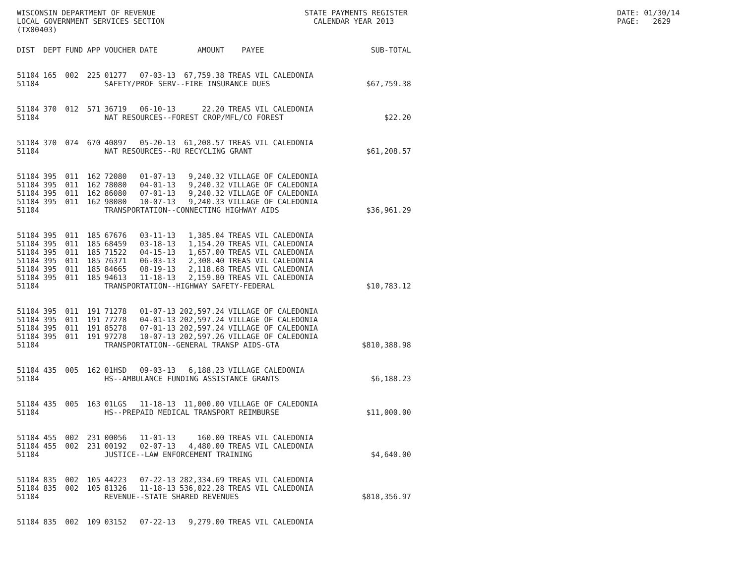WISCONSIN DEPARTMENT OF REVENUE LOCAL GOVERNMENT SERVICES SECTION (TX00403)
STATE PAYMENTS REGISTER CALENDAR YEAR 2013
DATE: 01/30/14 PAGE: 2629
| DIST | DEPT | FUND | APP | VOUCHER | DATE | AMOUNT | PAYEE | SUB-TOTAL |
| --- | --- | --- | --- | --- | --- | --- | --- | --- |
| 51104 | 165 | 002 | 225 | 01277 | 07-03-13 | 67,759.38 | TREAS VIL CALEDONIA | |
| 51104 | | | | SAFETY/PROF SERV--FIRE INSURANCE DUES | | | | $67,759.38 |
| 51104 | 370 | 012 | 571 | 36719 | 06-10-13 | 22.20 | TREAS VIL CALEDONIA | |
| 51104 | | | | NAT RESOURCES--FOREST CROP/MFL/CO FOREST | | | | $22.20 |
| 51104 | 370 | 074 | 670 | 40897 | 05-20-13 | 61,208.57 | TREAS VIL CALEDONIA | |
| 51104 | | | | NAT RESOURCES--RU RECYCLING GRANT | | | | $61,208.57 |
| 51104 | 395 | 011 | 162 | 72080 | 01-07-13 | 9,240.32 | VILLAGE OF CALEDONIA | |
| 51104 | 395 | 011 | 162 | 78080 | 04-01-13 | 9,240.32 | VILLAGE OF CALEDONIA | |
| 51104 | 395 | 011 | 162 | 86080 | 07-01-13 | 9,240.32 | VILLAGE OF CALEDONIA | |
| 51104 | 395 | 011 | 162 | 98080 | 10-07-13 | 9,240.33 | VILLAGE OF CALEDONIA | |
| 51104 | | | | TRANSPORTATION--CONNECTING HIGHWAY AIDS | | | | $36,961.29 |
| 51104 | 395 | 011 | 185 | 67676 | 03-11-13 | 1,385.04 | TREAS VIL CALEDONIA | |
| 51104 | 395 | 011 | 185 | 68459 | 03-18-13 | 1,154.20 | TREAS VIL CALEDONIA | |
| 51104 | 395 | 011 | 185 | 71522 | 04-15-13 | 1,657.00 | TREAS VIL CALEDONIA | |
| 51104 | 395 | 011 | 185 | 76371 | 06-03-13 | 2,308.40 | TREAS VIL CALEDONIA | |
| 51104 | 395 | 011 | 185 | 84665 | 08-19-13 | 2,118.68 | TREAS VIL CALEDONIA | |
| 51104 | 395 | 011 | 185 | 94613 | 11-18-13 | 2,159.80 | TREAS VIL CALEDONIA | |
| 51104 | | | | TRANSPORTATION--HIGHWAY SAFETY-FEDERAL | | | | $10,783.12 |
| 51104 | 395 | 011 | 191 | 71278 | 01-07-13 | 202,597.24 | VILLAGE OF CALEDONIA | |
| 51104 | 395 | 011 | 191 | 77278 | 04-01-13 | 202,597.24 | VILLAGE OF CALEDONIA | |
| 51104 | 395 | 011 | 191 | 85278 | 07-01-13 | 202,597.24 | VILLAGE OF CALEDONIA | |
| 51104 | 395 | 011 | 191 | 97278 | 10-07-13 | 202,597.26 | VILLAGE OF CALEDONIA | |
| 51104 | | | | TRANSPORTATION--GENERAL TRANSP AIDS-GTA | | | | $810,388.98 |
| 51104 | 435 | 005 | 162 | 01HSD | 09-03-13 | 6,188.23 | VILLAGE CALEDONIA | |
| 51104 | | | | HS--AMBULANCE FUNDING ASSISTANCE GRANTS | | | | $6,188.23 |
| 51104 | 435 | 005 | 163 | 01LGS | 11-18-13 | 11,000.00 | VILLAGE OF CALEDONIA | |
| 51104 | | | | HS--PREPAID MEDICAL TRANSPORT REIMBURSE | | | | $11,000.00 |
| 51104 | 455 | 002 | 231 | 00056 | 11-01-13 | 160.00 | TREAS VIL CALEDONIA | |
| 51104 | 455 | 002 | 231 | 00192 | 02-07-13 | 4,480.00 | TREAS VIL CALEDONIA | |
| 51104 | | | | JUSTICE--LAW ENFORCEMENT TRAINING | | | | $4,640.00 |
| 51104 | 835 | 002 | 105 | 44223 | 07-22-13 | 282,334.69 | TREAS VIL CALEDONIA | |
| 51104 | 835 | 002 | 105 | 81326 | 11-18-13 | 536,022.28 | TREAS VIL CALEDONIA | |
| 51104 | | | | REVENUE--STATE SHARED REVENUES | | | | $818,356.97 |
| 51104 | 835 | 002 | 109 | 03152 | 07-22-13 | 9,279.00 | TREAS VIL CALEDONIA | |